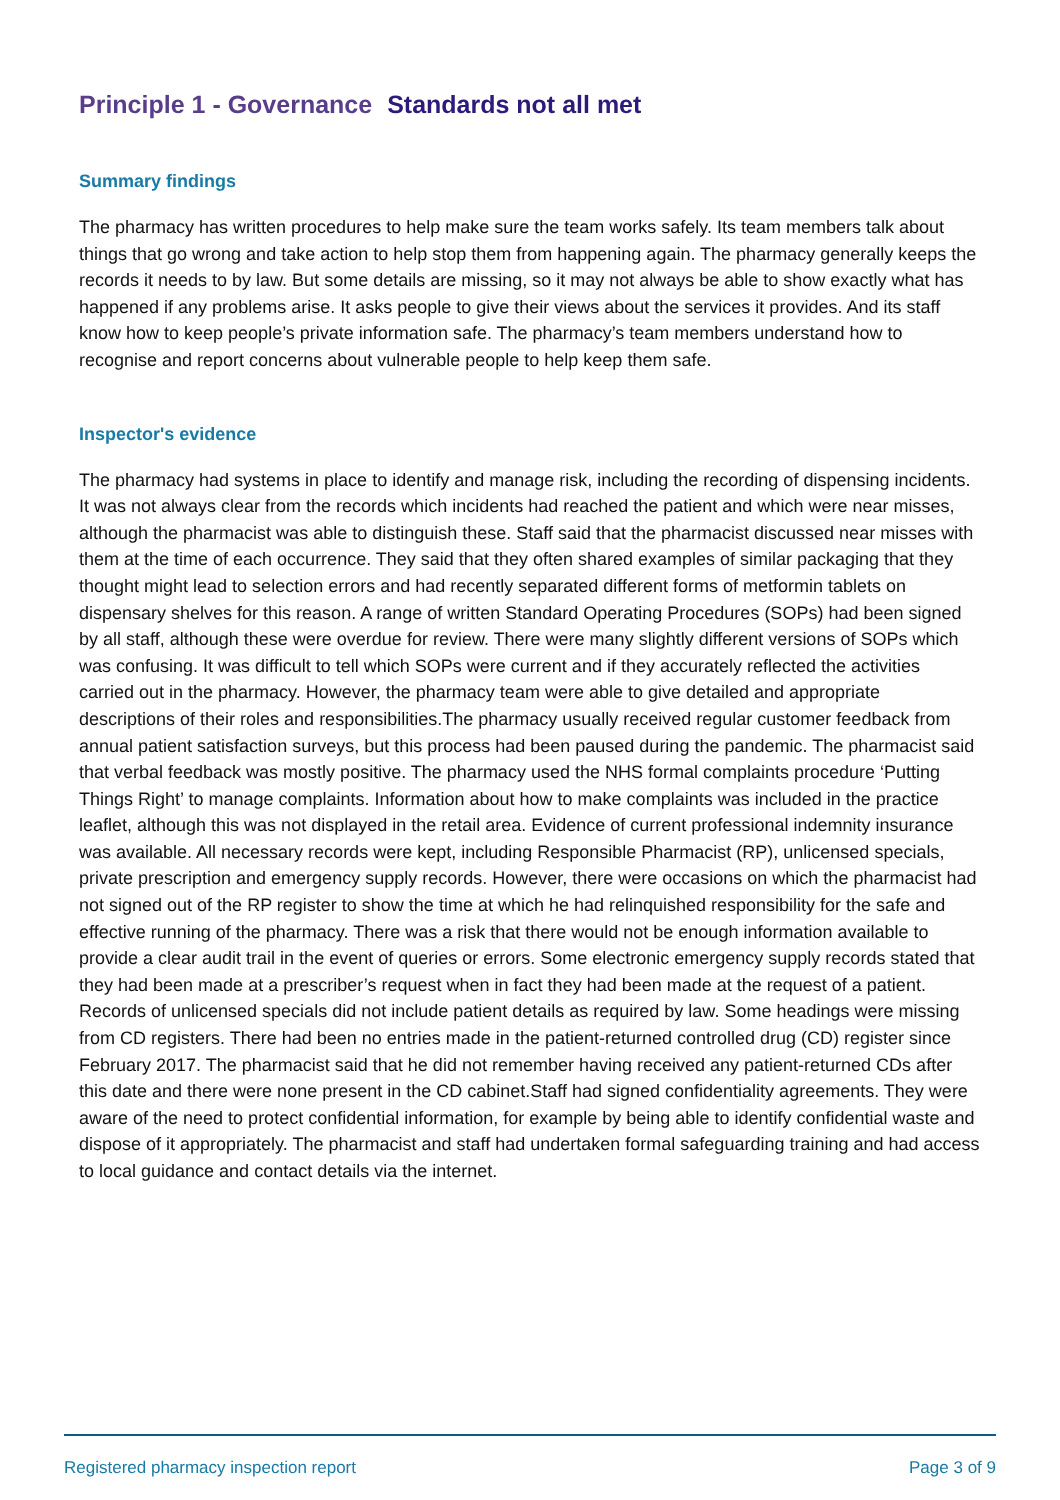Principle 1 - Governance Standards not all met
Summary findings
The pharmacy has written procedures to help make sure the team works safely. Its team members talk about things that go wrong and take action to help stop them from happening again. The pharmacy generally keeps the records it needs to by law. But some details are missing, so it may not always be able to show exactly what has happened if any problems arise. It asks people to give their views about the services it provides. And its staff know how to keep people’s private information safe. The pharmacy’s team members understand how to recognise and report concerns about vulnerable people to help keep them safe.
Inspector's evidence
The pharmacy had systems in place to identify and manage risk, including the recording of dispensing incidents. It was not always clear from the records which incidents had reached the patient and which were near misses, although the pharmacist was able to distinguish these. Staff said that the pharmacist discussed near misses with them at the time of each occurrence. They said that they often shared examples of similar packaging that they thought might lead to selection errors and had recently separated different forms of metformin tablets on dispensary shelves for this reason. A range of written Standard Operating Procedures (SOPs) had been signed by all staff, although these were overdue for review. There were many slightly different versions of SOPs which was confusing. It was difficult to tell which SOPs were current and if they accurately reflected the activities carried out in the pharmacy. However, the pharmacy team were able to give detailed and appropriate descriptions of their roles and responsibilities.The pharmacy usually received regular customer feedback from annual patient satisfaction surveys, but this process had been paused during the pandemic. The pharmacist said that verbal feedback was mostly positive. The pharmacy used the NHS formal complaints procedure ‘Putting Things Right’ to manage complaints. Information about how to make complaints was included in the practice leaflet, although this was not displayed in the retail area. Evidence of current professional indemnity insurance was available. All necessary records were kept, including Responsible Pharmacist (RP), unlicensed specials, private prescription and emergency supply records. However, there were occasions on which the pharmacist had not signed out of the RP register to show the time at which he had relinquished responsibility for the safe and effective running of the pharmacy. There was a risk that there would not be enough information available to provide a clear audit trail in the event of queries or errors. Some electronic emergency supply records stated that they had been made at a prescriber’s request when in fact they had been made at the request of a patient. Records of unlicensed specials did not include patient details as required by law. Some headings were missing from CD registers. There had been no entries made in the patient-returned controlled drug (CD) register since February 2017. The pharmacist said that he did not remember having received any patient-returned CDs after this date and there were none present in the CD cabinet.Staff had signed confidentiality agreements. They were aware of the need to protect confidential information, for example by being able to identify confidential waste and dispose of it appropriately. The pharmacist and staff had undertaken formal safeguarding training and had access to local guidance and contact details via the internet.
Registered pharmacy inspection report Page 3 of 9